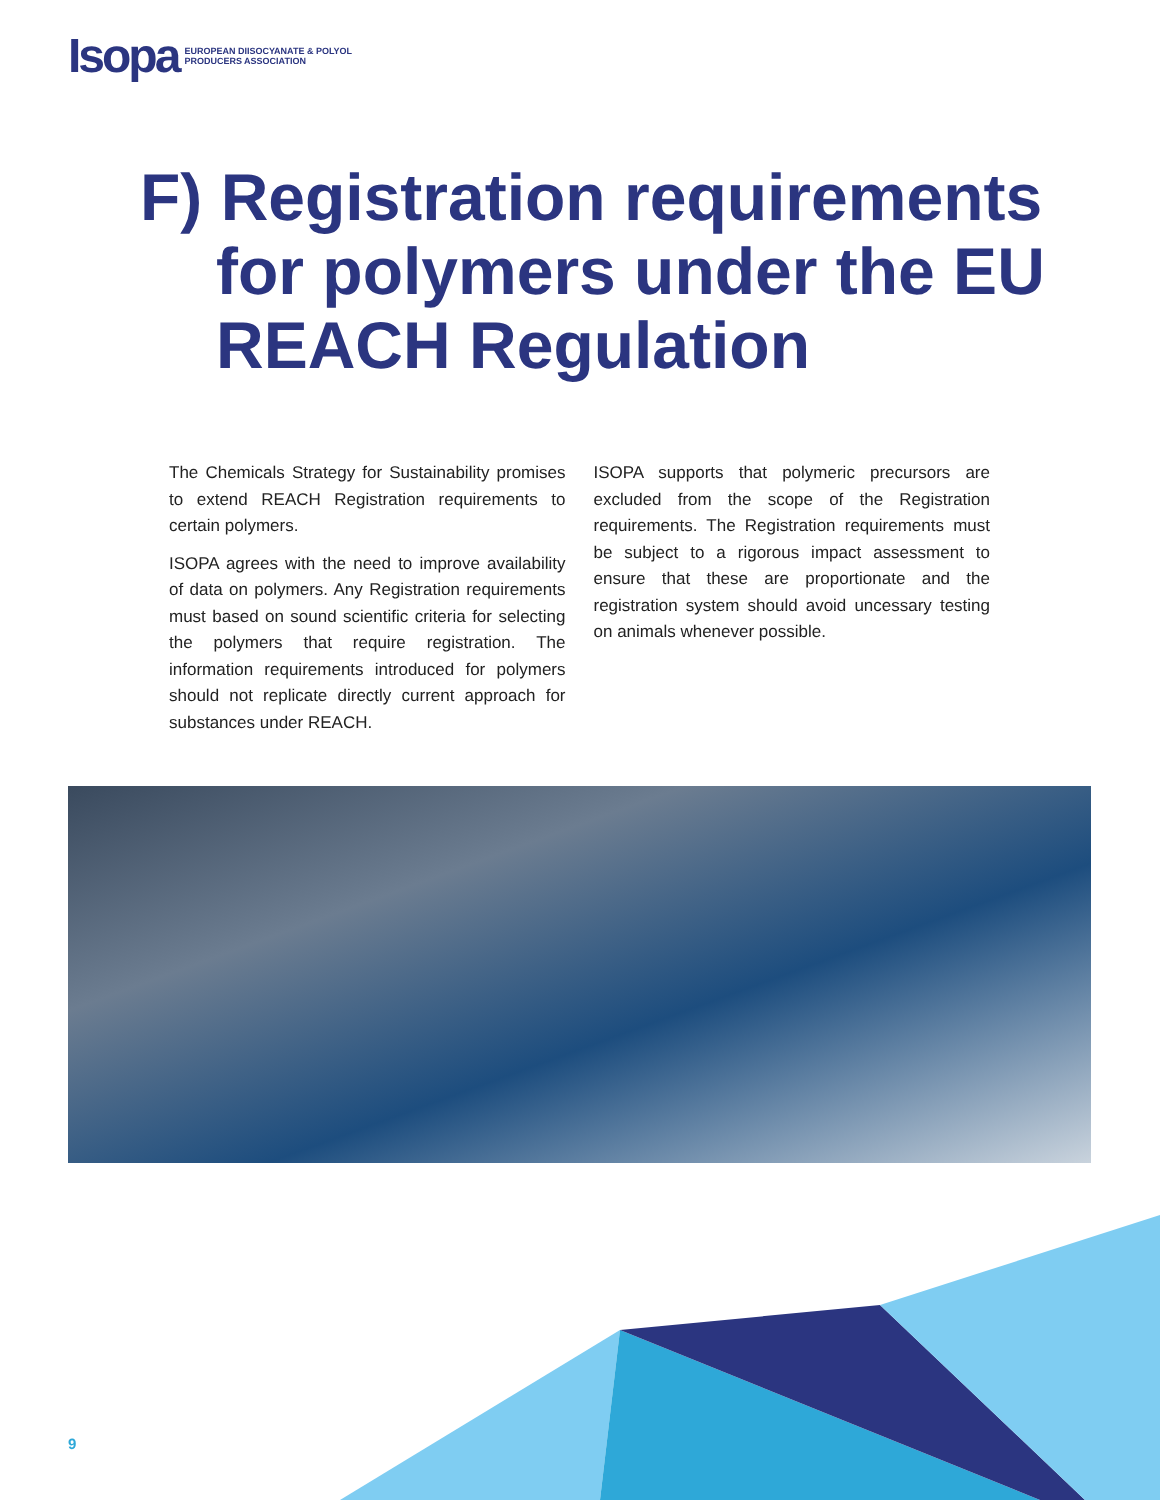Isopa EUROPEAN DIISOCYANATE & POLYOL
PRODUCERS ASSOCIATION
F) Registration requirements
for polymers under the EU REACH Regulation
The Chemicals Strategy for Sustainability promises to extend REACH Registration requirements to certain polymers.
ISOPA agrees with the need to improve availability of data on polymers. Any Registration requirements must based on sound scientific criteria for selecting the polymers that require registration. The information requirements introduced for polymers should not replicate directly current approach for substances under REACH.
ISOPA supports that polymeric precursors are excluded from the scope of the Registration requirements. The Registration requirements must be subject to a rigorous impact assessment to ensure that these are proportionate and the registration system should avoid uncessary testing on animals whenever possible.
9